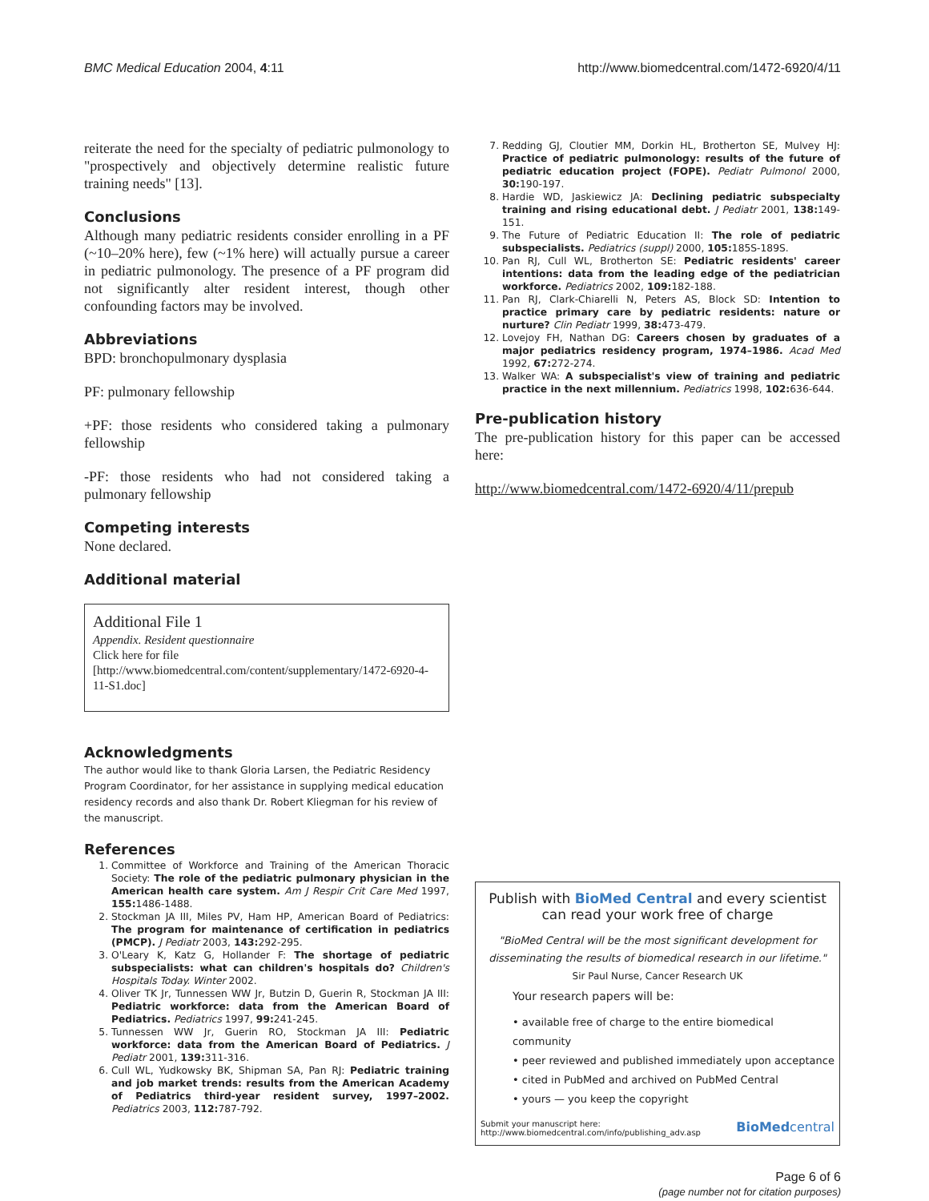BMC Medical Education 2004, 4:11 http://www.biomedcentral.com/1472-6920/4/11
reiterate the need for the specialty of pediatric pulmonology to "prospectively and objectively determine realistic future training needs" [13].
Conclusions
Although many pediatric residents consider enrolling in a PF (~10–20% here), few (~1% here) will actually pursue a career in pediatric pulmonology. The presence of a PF program did not significantly alter resident interest, though other confounding factors may be involved.
Abbreviations
BPD: bronchopulmonary dysplasia
PF: pulmonary fellowship
+PF: those residents who considered taking a pulmonary fellowship
-PF: those residents who had not considered taking a pulmonary fellowship
Competing interests
None declared.
Additional material
Additional File 1
Appendix. Resident questionnaire
Click here for file
[http://www.biomedcentral.com/content/supplementary/1472-6920-4-11-S1.doc]
Acknowledgments
The author would like to thank Gloria Larsen, the Pediatric Residency Program Coordinator, for her assistance in supplying medical education residency records and also thank Dr. Robert Kliegman for his review of the manuscript.
References
1. Committee of Workforce and Training of the American Thoracic Society: The role of the pediatric pulmonary physician in the American health care system. Am J Respir Crit Care Med 1997, 155: 1486-1488.
2. Stockman JA III, Miles PV, Ham HP, American Board of Pediatrics: The program for maintenance of certification in pediatrics (PMCP). J Pediatr 2003, 143: 292-295.
3. O'Leary K, Katz G, Hollander F: The shortage of pediatric subspecialists: what can children's hospitals do? Children's Hospitals Today. Winter 2002.
4. Oliver TK Jr, Tunnessen WW Jr, Butzin D, Guerin R, Stockman JA III: Pediatric workforce: data from the American Board of Pediatrics. Pediatrics 1997, 99: 241-245.
5. Tunnessen WW Jr, Guerin RO, Stockman JA III: Pediatric workforce: data from the American Board of Pediatrics. J Pediatr 2001, 139: 311-316.
6. Cull WL, Yudkowsky BK, Shipman SA, Pan RJ: Pediatric training and job market trends: results from the American Academy of Pediatrics third-year resident survey, 1997–2002. Pediatrics 2003, 112: 787-792.
7. Redding GJ, Cloutier MM, Dorkin HL, Brotherton SE, Mulvey HJ: Practice of pediatric pulmonology: results of the future of pediatric education project (FOPE). Pediatr Pulmonol 2000, 30: 190-197.
8. Hardie WD, Jaskiewicz JA: Declining pediatric subspecialty training and rising educational debt. J Pediatr 2001, 138: 149-151.
9. The Future of Pediatric Education II: The role of pediatric subspecialists. Pediatrics (suppl) 2000, 105: 185S-189S.
10. Pan RJ, Cull WL, Brotherton SE: Pediatric residents' career intentions: data from the leading edge of the pediatrician workforce. Pediatrics 2002, 109: 182-188.
11. Pan RJ, Clark-Chiarelli N, Peters AS, Block SD: Intention to practice primary care by pediatric residents: nature or nurture? Clin Pediatr 1999, 38: 473-479.
12. Lovejoy FH, Nathan DG: Careers chosen by graduates of a major pediatrics residency program, 1974–1986. Acad Med 1992, 67: 272-274.
13. Walker WA: A subspecialist's view of training and pediatric practice in the next millennium. Pediatrics 1998, 102: 636-644.
Pre-publication history
The pre-publication history for this paper can be accessed here:
http://www.biomedcentral.com/1472-6920/4/11/prepub
Publish with BioMed Central and every scientist can read your work free of charge
"BioMed Central will be the most significant development for disseminating the results of biomedical research in our lifetime."
Sir Paul Nurse, Cancer Research UK
Your research papers will be:
• available free of charge to the entire biomedical community
• peer reviewed and published immediately upon acceptance
• cited in PubMed and archived on PubMed Central
• yours — you keep the copyright
Submit your manuscript here:
http://www.biomedcentral.com/info/publishing_adv.asp BioMedcentral
Page 6 of 6
(page number not for citation purposes)